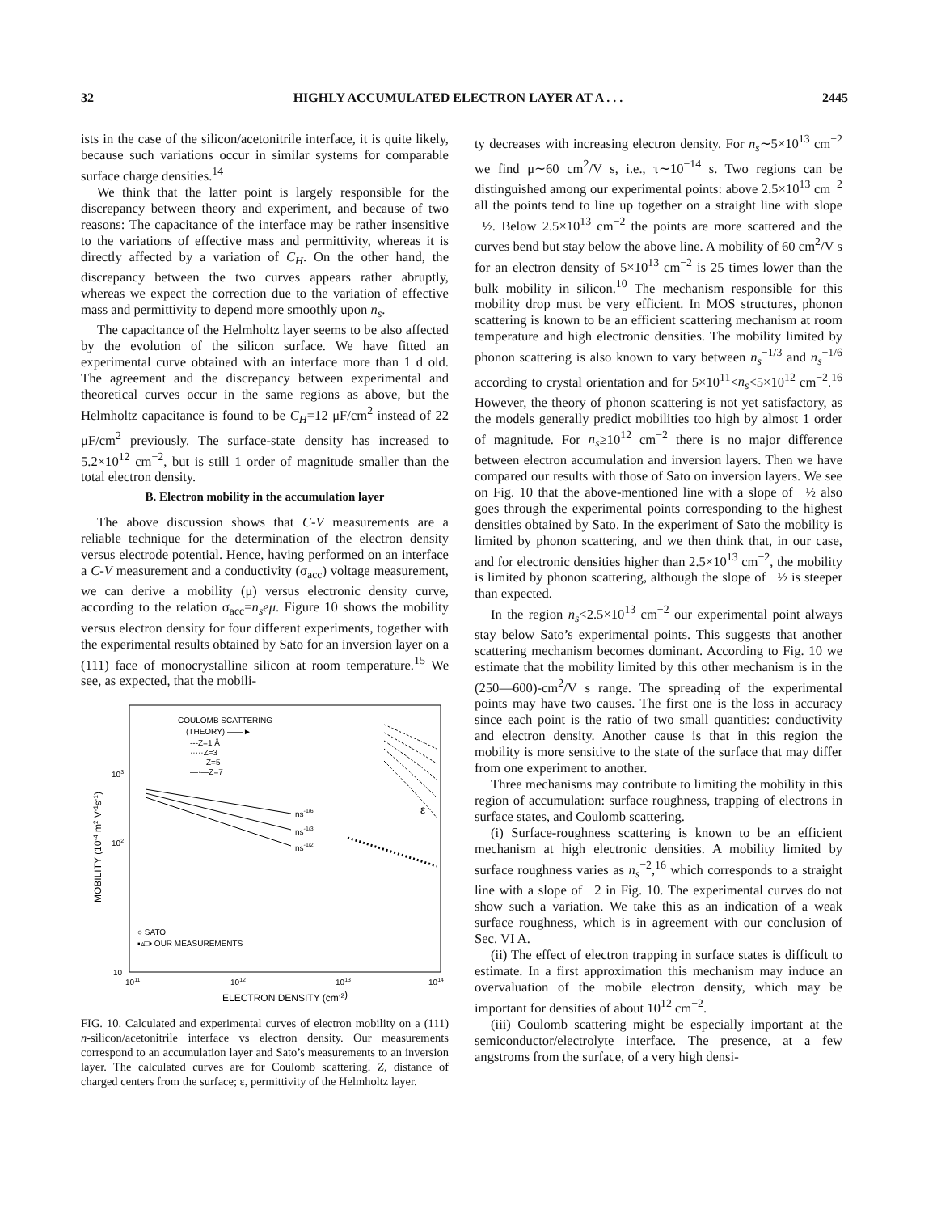32 HIGHLY ACCUMULATED ELECTRON LAYER AT A . . . 2445
ists in the case of the silicon/acetonitrile interface, it is quite likely, because such variations occur in similar systems for comparable surface charge densities.<sup>14</sup>
We think that the latter point is largely responsible for the discrepancy between theory and experiment, and because of two reasons: The capacitance of the interface may be rather insensitive to the variations of effective mass and permittivity, whereas it is directly affected by a variation of C<sub>H</sub>. On the other hand, the discrepancy between the two curves appears rather abruptly, whereas we expect the correction due to the variation of effective mass and permittivity to depend more smoothly upon n<sub>s</sub>.
The capacitance of the Helmholtz layer seems to be also affected by the evolution of the silicon surface. We have fitted an experimental curve obtained with an interface more than 1 d old. The agreement and the discrepancy between experimental and theoretical curves occur in the same regions as above, but the Helmholtz capacitance is found to be C<sub>H</sub>=12 μF/cm<sup>2</sup> instead of 22 μF/cm<sup>2</sup> previously. The surface-state density has increased to 5.2×10<sup>12</sup> cm<sup>−2</sup>, but is still 1 order of magnitude smaller than the total electron density.
B. Electron mobility in the accumulation layer
The above discussion shows that C-V measurements are a reliable technique for the determination of the electron density versus electrode potential. Hence, having performed on an interface a C-V measurement and a conductivity (σ<sub>acc</sub>) voltage measurement, we can derive a mobility (μ) versus electronic density curve, according to the relation σ<sub>acc</sub>=n<sub>s</sub>eμ. Figure 10 shows the mobility versus electron density for four different experiments, together with the experimental results obtained by Sato for an inversion layer on a (111) face of monocrystalline silicon at room temperature.<sup>15</sup> We see, as expected, that the mobili-
COULOMB SCATTERING
(THEORY) ——►
---Z=1 Å
·····Z=3
——Z=5
—·—Z=7
ns-1/6
ns-1/3
ns-1/2
ε
○ SATO
▪▵□• OUR MEASUREMENTS
103
102
10
1011
1012
1013
1014
ELECTRON DENSITY (cm-2)
MOBILITY (10-4 m2 V-1s-1)
FIG. 10. Calculated and experimental curves of electron mobility on a (111) n-silicon/acetonitrile interface vs electron density. Our measurements correspond to an accumulation layer and Sato’s measurements to an inversion layer. The calculated curves are for Coulomb scattering. Z, distance of charged centers from the surface; ε, permittivity of the Helmholtz layer.
ty decreases with increasing electron density. For n<sub>s</sub>∼5×10<sup>13</sup> cm<sup>−2</sup> we find μ∼60 cm<sup>2</sup>/V s, i.e., τ∼10<sup>−14</sup> s. Two regions can be distinguished among our experimental points: above 2.5×10<sup>13</sup> cm<sup>−2</sup> all the points tend to line up together on a straight line with slope −½. Below 2.5×10<sup>13</sup> cm<sup>−2</sup> the points are more scattered and the curves bend but stay below the above line. A mobility of 60 cm<sup>2</sup>/V s for an electron density of 5×10<sup>13</sup> cm<sup>−2</sup> is 25 times lower than the bulk mobility in silicon.<sup>10</sup> The mechanism responsible for this mobility drop must be very efficient. In MOS structures, phonon scattering is known to be an efficient scattering mechanism at room temperature and high electronic densities. The mobility limited by phonon scattering is also known to vary between n<sub>s</sub><sup>−1/3</sup> and n<sub>s</sub><sup>−1/6</sup> according to crystal orientation and for 5×10<sup>11</sup><n<sub>s</sub><5×10<sup>12</sup> cm<sup>−2</sup>.<sup>16</sup> However, the theory of phonon scattering is not yet satisfactory, as the models generally predict mobilities too high by almost 1 order of magnitude. For n<sub>s</sub>≥10<sup>12</sup> cm<sup>−2</sup> there is no major difference between electron accumulation and inversion layers. Then we have compared our results with those of Sato on inversion layers. We see on Fig. 10 that the above-mentioned line with a slope of −½ also goes through the experimental points corresponding to the highest densities obtained by Sato. In the experiment of Sato the mobility is limited by phonon scattering, and we then think that, in our case, and for electronic densities higher than 2.5×10<sup>13</sup> cm<sup>−2</sup>, the mobility is limited by phonon scattering, although the slope of −½ is steeper than expected.
In the region n<sub>s</sub><2.5×10<sup>13</sup> cm<sup>−2</sup> our experimental point always stay below Sato’s experimental points. This suggests that another scattering mechanism becomes dominant. According to Fig. 10 we estimate that the mobility limited by this other mechanism is in the (250—600)-cm<sup>2</sup>/V s range. The spreading of the experimental points may have two causes. The first one is the loss in accuracy since each point is the ratio of two small quantities: conductivity and electron density. Another cause is that in this region the mobility is more sensitive to the state of the surface that may differ from one experiment to another.
Three mechanisms may contribute to limiting the mobility in this region of accumulation: surface roughness, trapping of electrons in surface states, and Coulomb scattering.
(i) Surface-roughness scattering is known to be an efficient mechanism at high electronic densities. A mobility limited by surface roughness varies as n<sub>s</sub><sup>−2</sup>,<sup>16</sup> which corresponds to a straight line with a slope of −2 in Fig. 10. The experimental curves do not show such a variation. We take this as an indication of a weak surface roughness, which is in agreement with our conclusion of Sec. VI A.
(ii) The effect of electron trapping in surface states is difficult to estimate. In a first approximation this mechanism may induce an overvaluation of the mobile electron density, which may be important for densities of about 10<sup>12</sup> cm<sup>−2</sup>.
(iii) Coulomb scattering might be especially important at the semiconductor/electrolyte interface. The presence, at a few angstroms from the surface, of a very high densi-